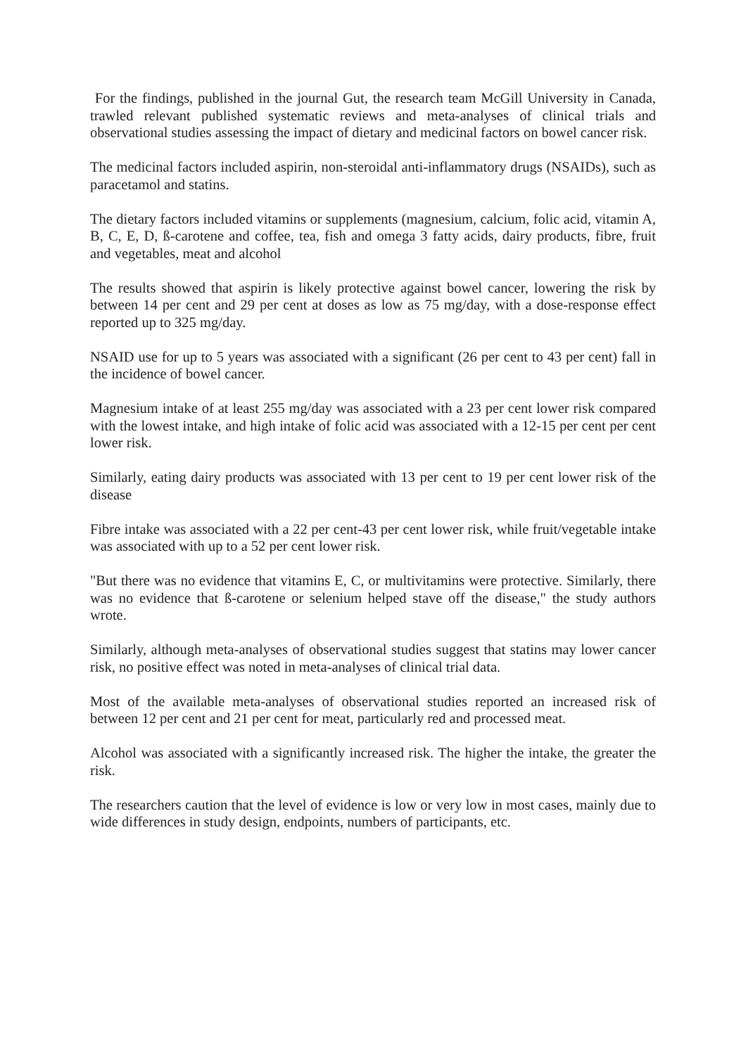For the findings, published in the journal Gut, the research team McGill University in Canada, trawled relevant published systematic reviews and meta-analyses of clinical trials and observational studies assessing the impact of dietary and medicinal factors on bowel cancer risk.
The medicinal factors included aspirin, non-steroidal anti-inflammatory drugs (NSAIDs), such as paracetamol and statins.
The dietary factors included vitamins or supplements (magnesium, calcium, folic acid, vitamin A, B, C, E, D, ß-carotene and coffee, tea, fish and omega 3 fatty acids, dairy products, fibre, fruit and vegetables, meat and alcohol
The results showed that aspirin is likely protective against bowel cancer, lowering the risk by between 14 per cent and 29 per cent at doses as low as 75 mg/day, with a dose-response effect reported up to 325 mg/day.
NSAID use for up to 5 years was associated with a significant (26 per cent to 43 per cent) fall in the incidence of bowel cancer.
Magnesium intake of at least 255 mg/day was associated with a 23 per cent lower risk compared with the lowest intake, and high intake of folic acid was associated with a 12-15 per cent per cent lower risk.
Similarly, eating dairy products was associated with 13 per cent to 19 per cent lower risk of the disease
Fibre intake was associated with a 22 per cent-43 per cent lower risk, while fruit/vegetable intake was associated with up to a 52 per cent lower risk.
"But there was no evidence that vitamins E, C, or multivitamins were protective. Similarly, there was no evidence that ß-carotene or selenium helped stave off the disease," the study authors wrote.
Similarly, although meta-analyses of observational studies suggest that statins may lower cancer risk, no positive effect was noted in meta-analyses of clinical trial data.
Most of the available meta-analyses of observational studies reported an increased risk of between 12 per cent and 21 per cent for meat, particularly red and processed meat.
Alcohol was associated with a significantly increased risk. The higher the intake, the greater the risk.
The researchers caution that the level of evidence is low or very low in most cases, mainly due to wide differences in study design, endpoints, numbers of participants, etc.